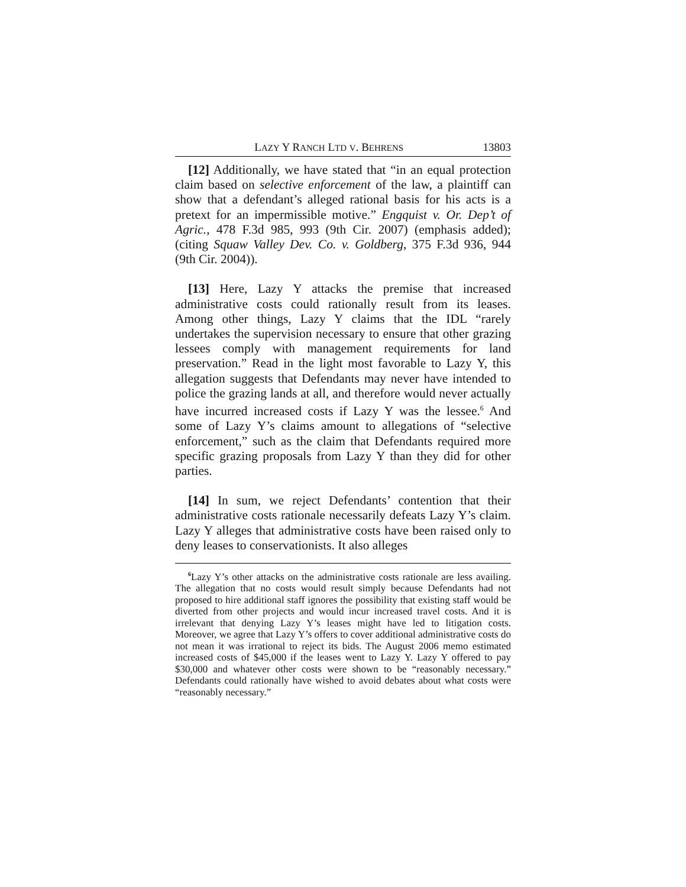LAZY Y RANCH LTD V. BEHRENS 13803
[12] Additionally, we have stated that “in an equal protection claim based on selective enforcement of the law, a plaintiff can show that a defendant’s alleged rational basis for his acts is a pretext for an impermissible motive.” Engquist v. Or. Dep’t of Agric., 478 F.3d 985, 993 (9th Cir. 2007) (emphasis added); (citing Squaw Valley Dev. Co. v. Goldberg, 375 F.3d 936, 944 (9th Cir. 2004)).
[13] Here, Lazy Y attacks the premise that increased administrative costs could rationally result from its leases. Among other things, Lazy Y claims that the IDL “rarely undertakes the supervision necessary to ensure that other grazing lessees comply with management requirements for land preservation.” Read in the light most favorable to Lazy Y, this allegation suggests that Defendants may never have intended to police the grazing lands at all, and therefore would never actually have incurred increased costs if Lazy Y was the lessee.<sup>6</sup> And some of Lazy Y’s claims amount to allegations of “selective enforcement,” such as the claim that Defendants required more specific grazing proposals from Lazy Y than they did for other parties.
[14] In sum, we reject Defendants’ contention that their administrative costs rationale necessarily defeats Lazy Y’s claim. Lazy Y alleges that administrative costs have been raised only to deny leases to conservationists. It also alleges
<sup>6</sup> Lazy Y’s other attacks on the administrative costs rationale are less availing. The allegation that no costs would result simply because Defendants had not proposed to hire additional staff ignores the possibility that existing staff would be diverted from other projects and would incur increased travel costs. And it is irrelevant that denying Lazy Y’s leases might have led to litigation costs. Moreover, we agree that Lazy Y’s offers to cover additional administrative costs do not mean it was irrational to reject its bids. The August 2006 memo estimated increased costs of $45,000 if the leases went to Lazy Y. Lazy Y offered to pay $30,000 and whatever other costs were shown to be “reasonably necessary.” Defendants could rationally have wished to avoid debates about what costs were “reasonably necessary.”